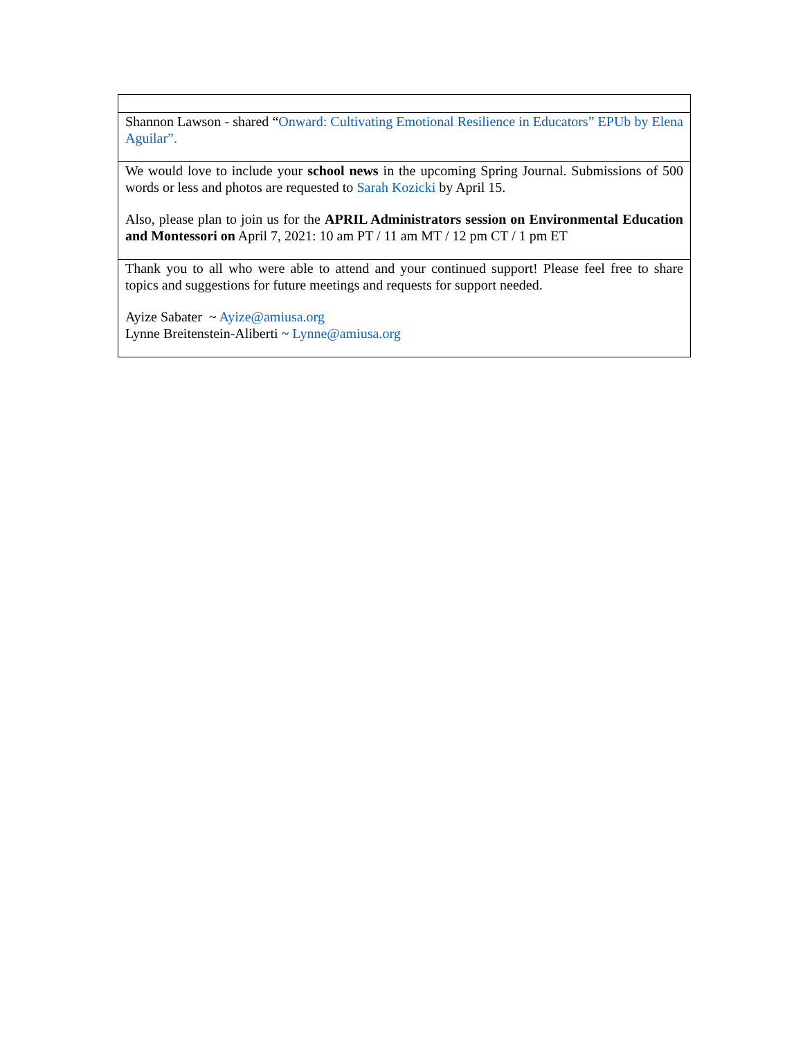| Shannon Lawson - shared “ Onward: Cultivating Emotional Resilience in Educators” EPUb by Elena Aguilar”. |
| We would love to include your school news in the upcoming Spring Journal. Submissions of 500 words or less and photos are requested to Sarah Kozicki by April 15. Also, please plan to join us for the APRIL Administrators session on Environmental Education and Montessori on April 7, 2021: 10 am PT / 11 am MT / 12 pm CT / 1 pm ET |
| Thank you to all who were able to attend and your continued support! Please feel free to share topics and suggestions for future meetings and requests for support needed. Ayize Sabater ~ Ayize@amiusa.org Lynne Breitenstein-Aliberti ~ Lynne@amiusa.org |